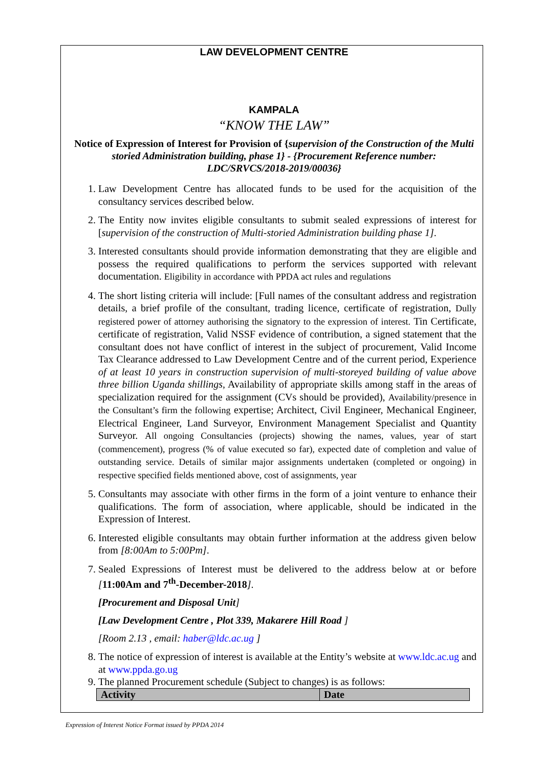LAW DEVELOPMENT CENTRE
KAMPALA
“KNOW THE LAW”
Notice of Expression of Interest for Provision of {supervision of the Construction of the Multi storied Administration building, phase 1} - {Procurement Reference number: LDC/SRVCS/2018-2019/00036}
1. Law Development Centre has allocated funds to be used for the acquisition of the consultancy services described below.
2. The Entity now invites eligible consultants to submit sealed expressions of interest for [supervision of the construction of Multi-storied Administration building phase 1].
3. Interested consultants should provide information demonstrating that they are eligible and possess the required qualifications to perform the services supported with relevant documentation. Eligibility in accordance with PPDA act rules and regulations
4. The short listing criteria will include: [Full names of the consultant address and registration details, a brief profile of the consultant, trading licence, certificate of registration, Dully registered power of attorney authorising the signatory to the expression of interest. Tin Certificate, certificate of registration, Valid NSSF evidence of contribution, a signed statement that the consultant does not have conflict of interest in the subject of procurement, Valid Income Tax Clearance addressed to Law Development Centre and of the current period, Experience of at least 10 years in construction supervision of multi-storeyed building of value above three billion Uganda shillings, Availability of appropriate skills among staff in the areas of specialization required for the assignment (CVs should be provided), Availability/presence in the Consultant’s firm the following expertise; Architect, Civil Engineer, Mechanical Engineer, Electrical Engineer, Land Surveyor, Environment Management Specialist and Quantity Surveyor. All ongoing Consultancies (projects) showing the names, values, year of start (commencement), progress (% of value executed so far), expected date of completion and value of outstanding service. Details of similar major assignments undertaken (completed or ongoing) in respective specified fields mentioned above, cost of assignments, year
5. Consultants may associate with other firms in the form of a joint venture to enhance their qualifications. The form of association, where applicable, should be indicated in the Expression of Interest.
6. Interested eligible consultants may obtain further information at the address given below from [8:00Am to 5:00Pm].
7. Sealed Expressions of Interest must be delivered to the address below at or before [11:00Am and 7<sup>th</sup>-December-2018].
[Procurement and Disposal Unit]
[Law Development Centre , Plot 339, Makarere Hill Road ]
[Room 2.13 , email: haber@ldc.ac.ug ]
8. The notice of expression of interest is available at the Entity’s website at www.ldc.ac.ug and at www.ppda.go.ug
9. The planned Procurement schedule (Subject to changes) is as follows:
| Activity | Date |
| --- | --- |
Expression of Interest Notice Format issued by PPDA 2014